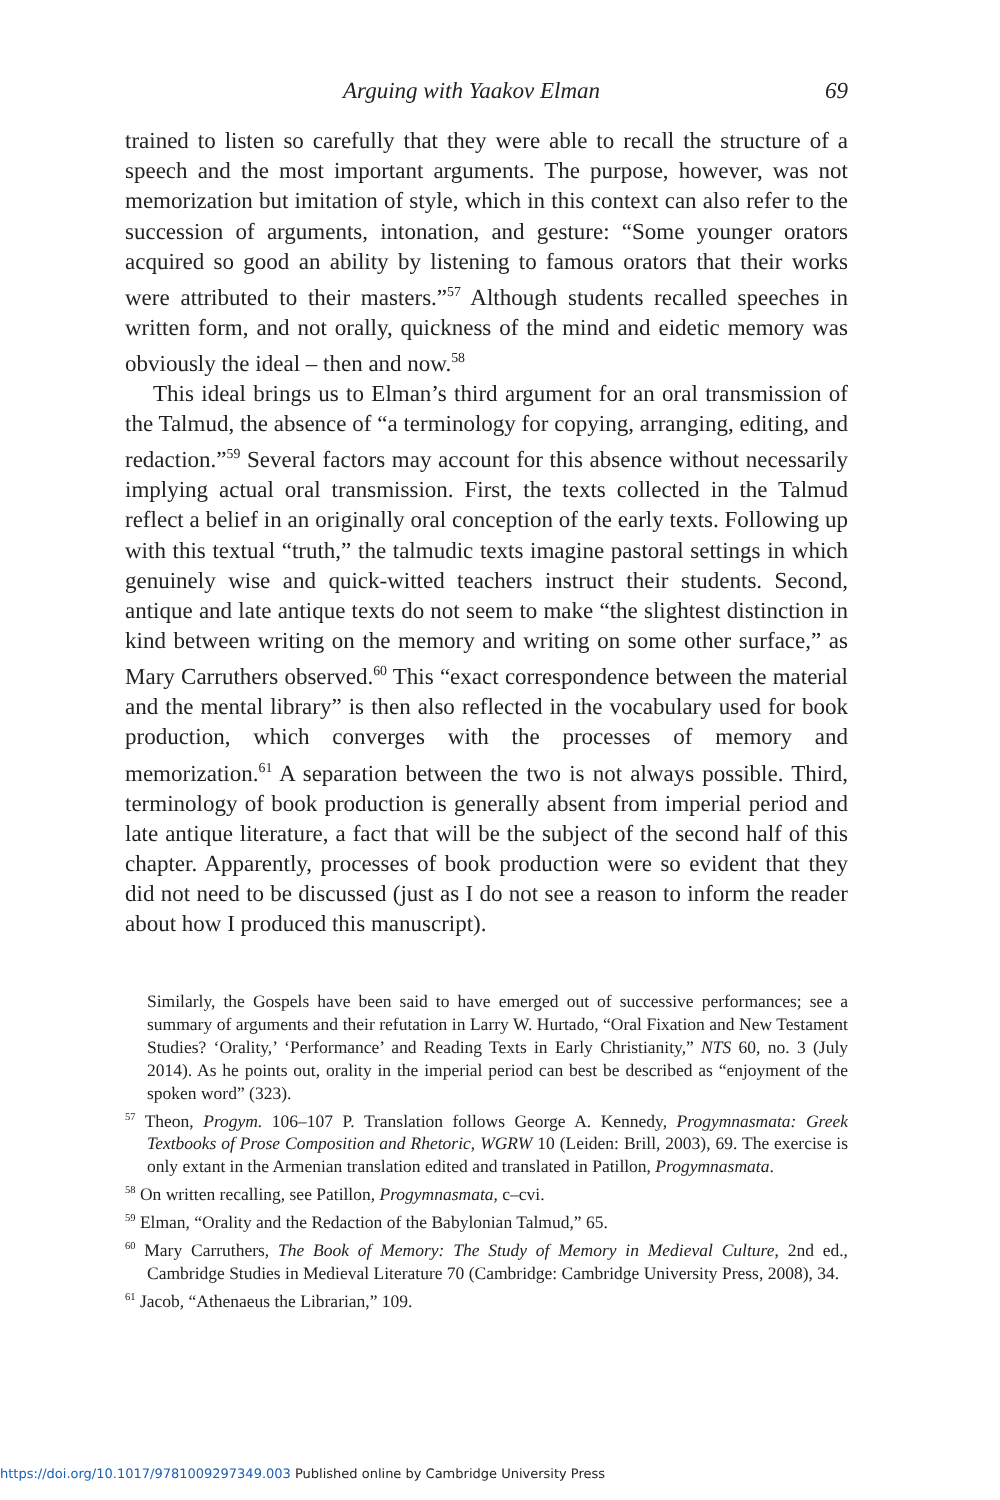Arguing with Yaakov Elman 69
trained to listen so carefully that they were able to recall the structure of a speech and the most important arguments. The purpose, however, was not memorization but imitation of style, which in this context can also refer to the succession of arguments, intonation, and gesture: “Some younger orators acquired so good an ability by listening to famous orators that their works were attributed to their masters.”<sup>57</sup> Although students recalled speeches in written form, and not orally, quickness of the mind and eidetic memory was obviously the ideal – then and now.<sup>58</sup>
This ideal brings us to Elman’s third argument for an oral transmission of the Talmud, the absence of “a terminology for copying, arranging, editing, and redaction.”<sup>59</sup> Several factors may account for this absence without necessarily implying actual oral transmission. First, the texts collected in the Talmud reflect a belief in an originally oral conception of the early texts. Following up with this textual “truth,” the talmudic texts imagine pastoral settings in which genuinely wise and quick-witted teachers instruct their students. Second, antique and late antique texts do not seem to make “the slightest distinction in kind between writing on the memory and writing on some other surface,” as Mary Carruthers observed.<sup>60</sup> This “exact correspondence between the material and the mental library” is then also reflected in the vocabulary used for book production, which converges with the processes of memory and memorization.<sup>61</sup> A separation between the two is not always possible. Third, terminology of book production is generally absent from imperial period and late antique literature, a fact that will be the subject of the second half of this chapter. Apparently, processes of book production were so evident that they did not need to be discussed (just as I do not see a reason to inform the reader about how I produced this manuscript).
Similarly, the Gospels have been said to have emerged out of successive performances; see a summary of arguments and their refutation in Larry W. Hurtado, “Oral Fixation and New Testament Studies? ‘Orality,’ ‘Performance’ and Reading Texts in Early Christianity,” NTS 60, no. 3 (July 2014). As he points out, orality in the imperial period can best be described as “enjoyment of the spoken word” (323).
<sup>57</sup> Theon, Progym. 106–107 P. Translation follows George A. Kennedy, Progymnasmata: Greek Textbooks of Prose Composition and Rhetoric, WGRW 10 (Leiden: Brill, 2003), 69. The exercise is only extant in the Armenian translation edited and translated in Patillon, Progymnasmata.
<sup>58</sup> On written recalling, see Patillon, Progymnasmata, c–cvi.
<sup>59</sup> Elman, “Orality and the Redaction of the Babylonian Talmud,” 65.
<sup>60</sup> Mary Carruthers, The Book of Memory: The Study of Memory in Medieval Culture, 2nd ed., Cambridge Studies in Medieval Literature 70 (Cambridge: Cambridge University Press, 2008), 34.
<sup>61</sup> Jacob, “Athenaeus the Librarian,” 109.
https://doi.org/10.1017/9781009297349.003 Published online by Cambridge University Press